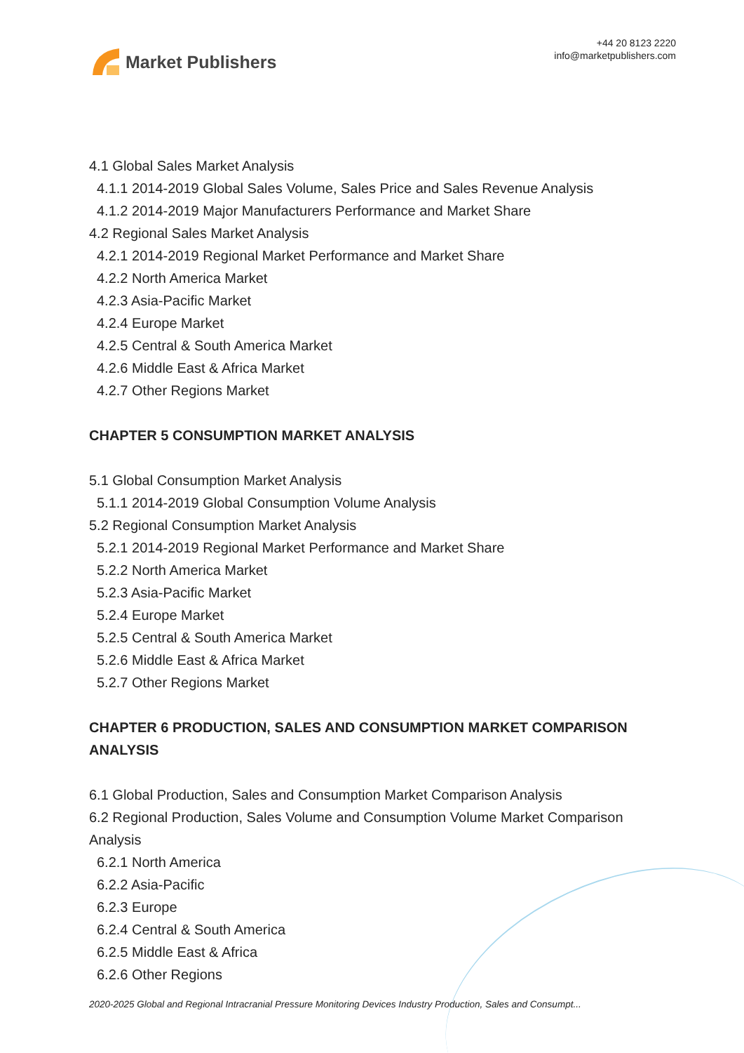Market Publishers
+44 20 8123 2220
info@marketpublishers.com
4.1 Global Sales Market Analysis
4.1.1 2014-2019 Global Sales Volume, Sales Price and Sales Revenue Analysis
4.1.2 2014-2019 Major Manufacturers Performance and Market Share
4.2 Regional Sales Market Analysis
4.2.1 2014-2019 Regional Market Performance and Market Share
4.2.2 North America Market
4.2.3 Asia-Pacific Market
4.2.4 Europe Market
4.2.5 Central & South America Market
4.2.6 Middle East & Africa Market
4.2.7 Other Regions Market
CHAPTER 5 CONSUMPTION MARKET ANALYSIS
5.1 Global Consumption Market Analysis
5.1.1 2014-2019 Global Consumption Volume Analysis
5.2 Regional Consumption Market Analysis
5.2.1 2014-2019 Regional Market Performance and Market Share
5.2.2 North America Market
5.2.3 Asia-Pacific Market
5.2.4 Europe Market
5.2.5 Central & South America Market
5.2.6 Middle East & Africa Market
5.2.7 Other Regions Market
CHAPTER 6 PRODUCTION, SALES AND CONSUMPTION MARKET COMPARISON ANALYSIS
6.1 Global Production, Sales and Consumption Market Comparison Analysis
6.2 Regional Production, Sales Volume and Consumption Volume Market Comparison Analysis
6.2.1 North America
6.2.2 Asia-Pacific
6.2.3 Europe
6.2.4 Central & South America
6.2.5 Middle East & Africa
6.2.6 Other Regions
2020-2025 Global and Regional Intracranial Pressure Monitoring Devices Industry Production, Sales and Consumpt...